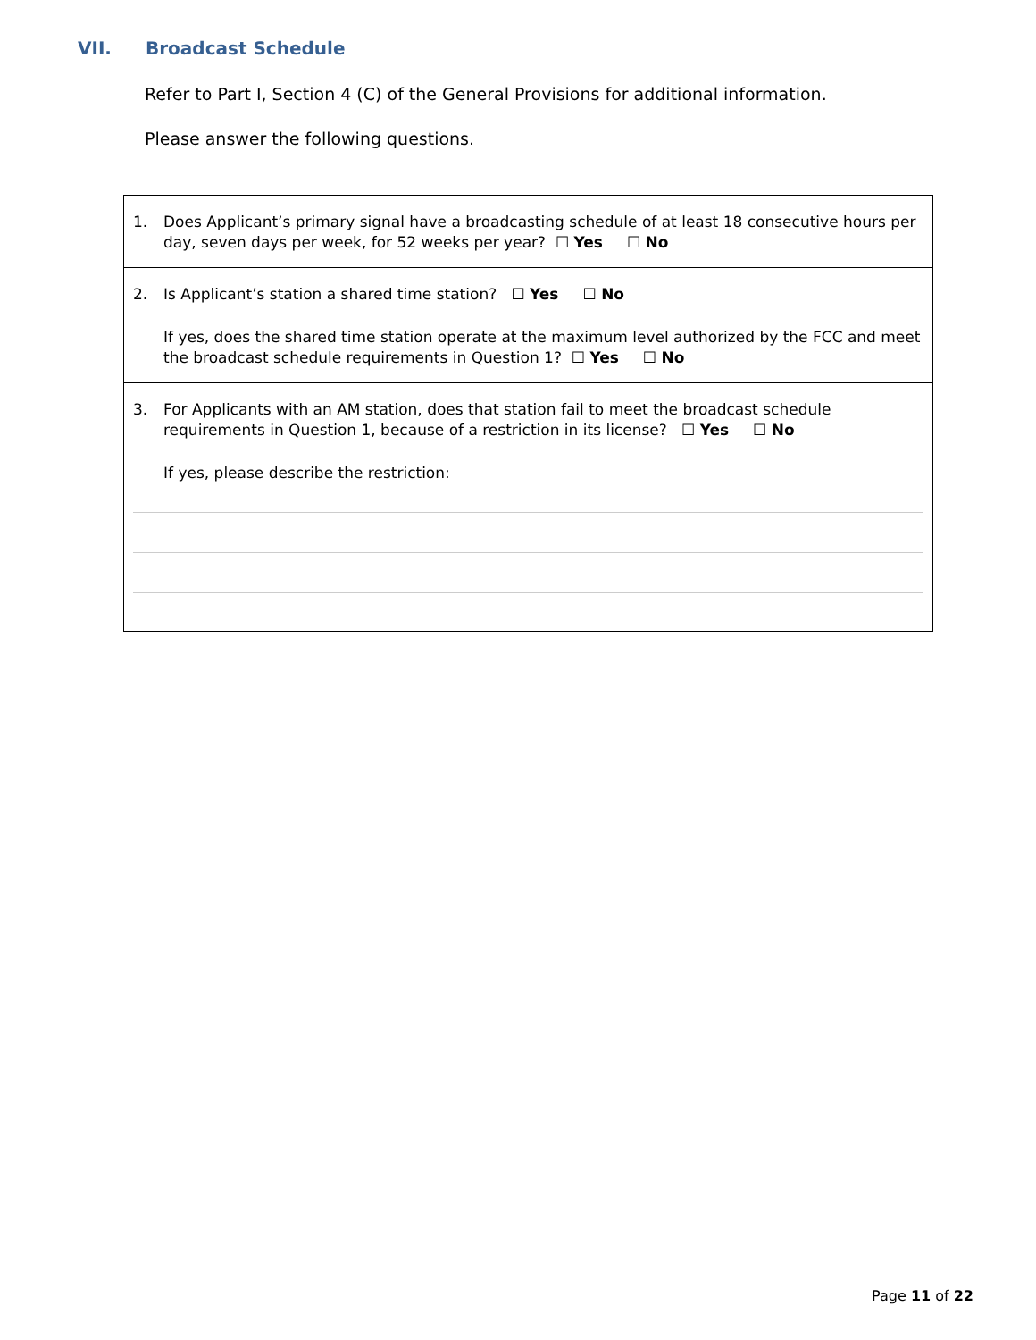VII. Broadcast Schedule
Refer to Part I, Section 4 (C) of the General Provisions for additional information.
Please answer the following questions.
1. Does Applicant’s primary signal have a broadcasting schedule of at least 18 consecutive hours per day, seven days per week, for 52 weeks per year? ☐ Yes ☐ No
2. Is Applicant’s station a shared time station? ☐ Yes ☐ No
If yes, does the shared time station operate at the maximum level authorized by the FCC and meet the broadcast schedule requirements in Question 1? ☐ Yes ☐ No
3. For Applicants with an AM station, does that station fail to meet the broadcast schedule requirements in Question 1, because of a restriction in its license? ☐ Yes ☐ No
If yes, please describe the restriction:
Page 11 of 22